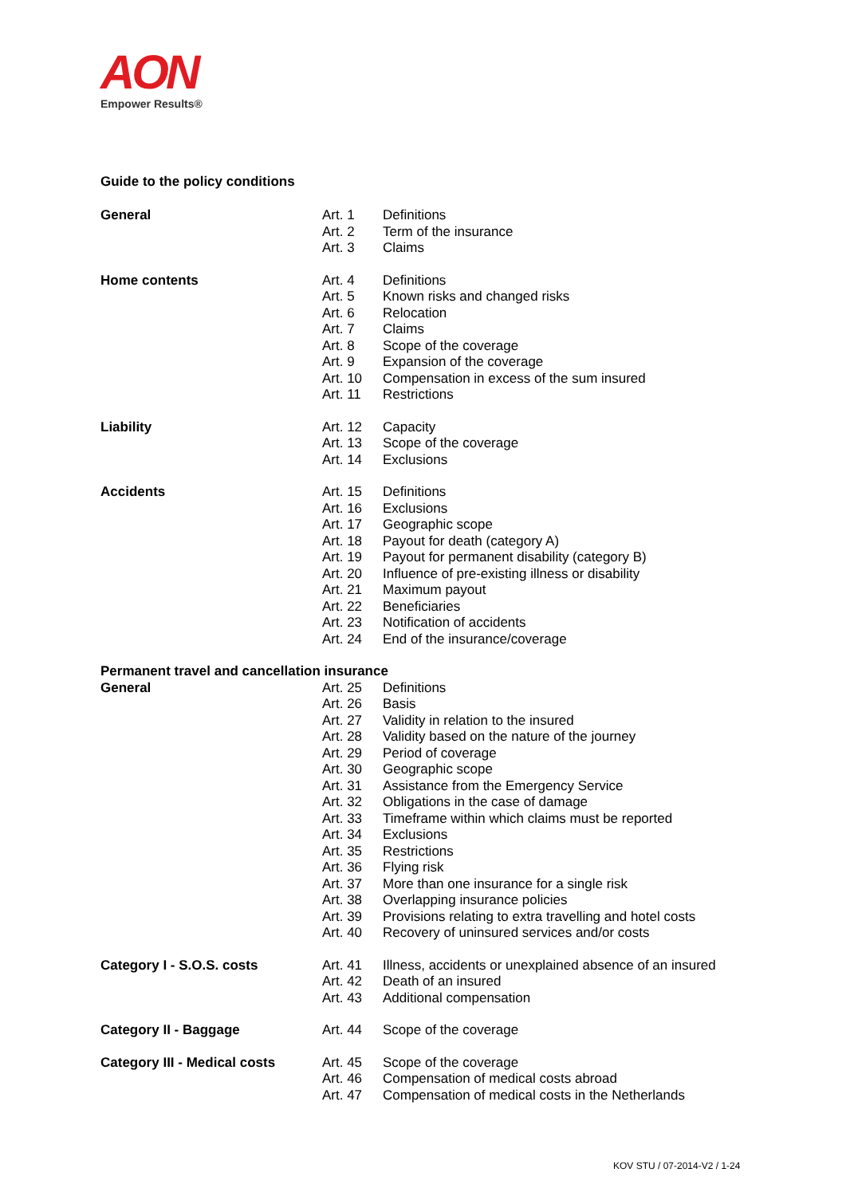AON
Empower Results®
Guide to the policy conditions
| General | Art. 1 | Definitions |
| | Art. 2 | Term of the insurance |
| | Art. 3 | Claims |
| Home contents | Art. 4 | Definitions |
| | Art. 5 | Known risks and changed risks |
| | Art. 6 | Relocation |
| | Art. 7 | Claims |
| | Art. 8 | Scope of the coverage |
| | Art. 9 | Expansion of the coverage |
| | Art. 10 | Compensation in excess of the sum insured |
| | Art. 11 | Restrictions |
| Liability | Art. 12 | Capacity |
| | Art. 13 | Scope of the coverage |
| | Art. 14 | Exclusions |
| Accidents | Art. 15 | Definitions |
| | Art. 16 | Exclusions |
| | Art. 17 | Geographic scope |
| | Art. 18 | Payout for death (category A) |
| | Art. 19 | Payout for permanent disability (category B) |
| | Art. 20 | Influence of pre-existing illness or disability |
| | Art. 21 | Maximum payout |
| | Art. 22 | Beneficiaries |
| | Art. 23 | Notification of accidents |
| | Art. 24 | End of the insurance/coverage |
| Permanent travel and cancellation insurance | | |
| General | Art. 25 | Definitions |
| | Art. 26 | Basis |
| | Art. 27 | Validity in relation to the insured |
| | Art. 28 | Validity based on the nature of the journey |
| | Art. 29 | Period of coverage |
| | Art. 30 | Geographic scope |
| | Art. 31 | Assistance from the Emergency Service |
| | Art. 32 | Obligations in the case of damage |
| | Art. 33 | Timeframe within which claims must be reported |
| | Art. 34 | Exclusions |
| | Art. 35 | Restrictions |
| | Art. 36 | Flying risk |
| | Art. 37 | More than one insurance for a single risk |
| | Art. 38 | Overlapping insurance policies |
| | Art. 39 | Provisions relating to extra travelling and hotel costs |
| | Art. 40 | Recovery of uninsured services and/or costs |
| Category I - S.O.S. costs | Art. 41 | Illness, accidents or unexplained absence of an insured |
| | Art. 42 | Death of an insured |
| | Art. 43 | Additional compensation |
| Category II - Baggage | Art. 44 | Scope of the coverage |
| Category III - Medical costs | Art. 45 | Scope of the coverage |
| | Art. 46 | Compensation of medical costs abroad |
| | Art. 47 | Compensation of medical costs in the Netherlands |
KOV STU / 07-2014-V2 / 1-24